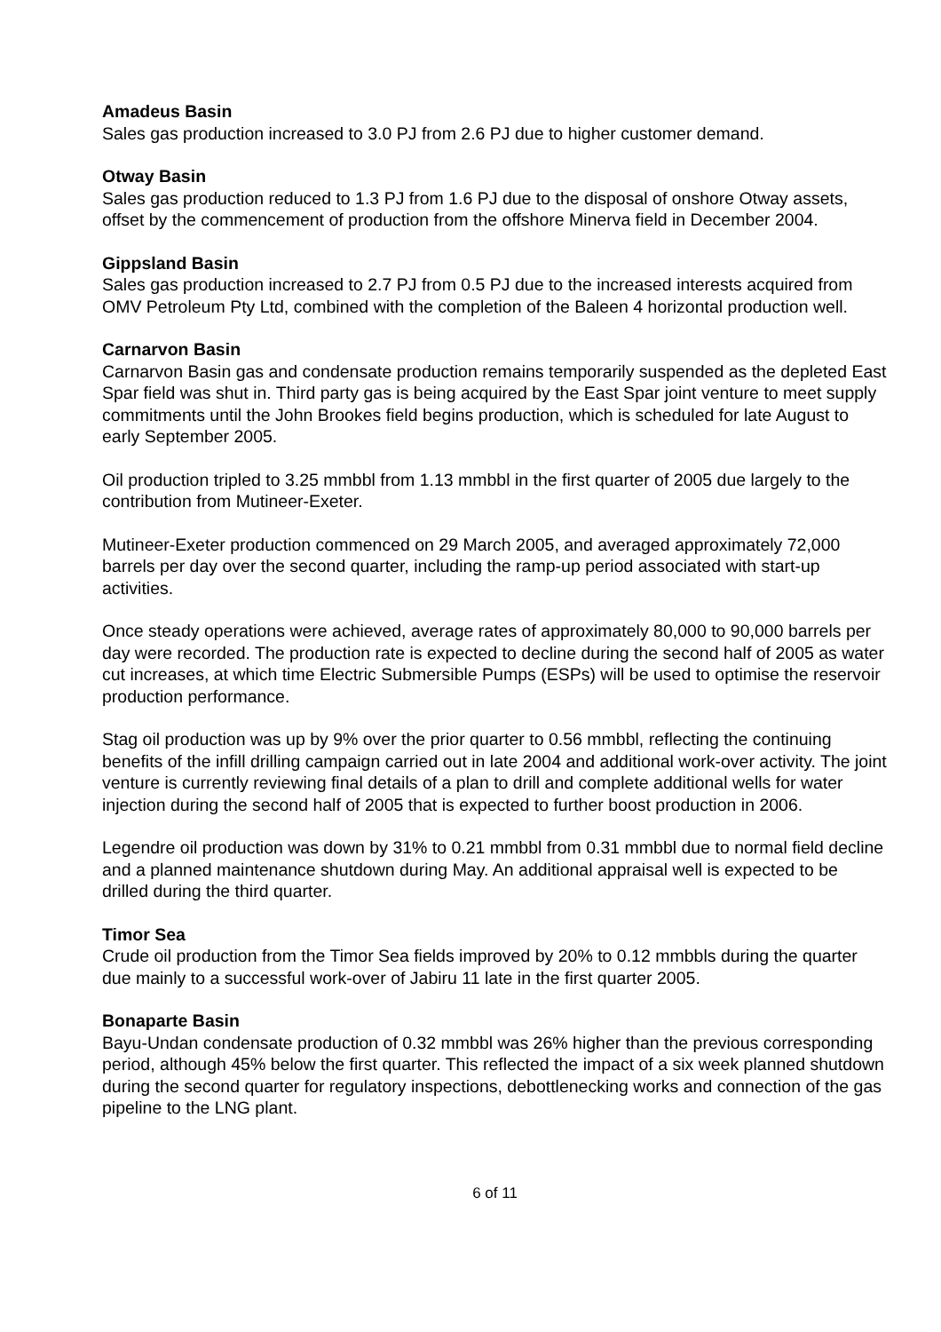Amadeus Basin
Sales gas production increased to 3.0 PJ from 2.6 PJ due to higher customer demand.
Otway Basin
Sales gas production reduced to 1.3 PJ from 1.6 PJ due to the disposal of onshore Otway assets, offset by the commencement of production from the offshore Minerva field in December 2004.
Gippsland Basin
Sales gas production increased to 2.7 PJ from 0.5 PJ due to the increased interests acquired from OMV Petroleum Pty Ltd, combined with the completion of the Baleen 4 horizontal production well.
Carnarvon Basin
Carnarvon Basin gas and condensate production remains temporarily suspended as the depleted East Spar field was shut in. Third party gas is being acquired by the East Spar joint venture to meet supply commitments until the John Brookes field begins production, which is scheduled for late August to early September 2005.
Oil production tripled to 3.25 mmbbl from 1.13 mmbbl in the first quarter of 2005 due largely to the contribution from Mutineer-Exeter.
Mutineer-Exeter production commenced on 29 March 2005, and averaged approximately 72,000 barrels per day over the second quarter, including the ramp-up period associated with start-up activities.
Once steady operations were achieved, average rates of approximately 80,000 to 90,000 barrels per day were recorded. The production rate is expected to decline during the second half of 2005 as water cut increases, at which time Electric Submersible Pumps (ESPs) will be used to optimise the reservoir production performance.
Stag oil production was up by 9% over the prior quarter to 0.56 mmbbl, reflecting the continuing benefits of the infill drilling campaign carried out in late 2004 and additional work-over activity. The joint venture is currently reviewing final details of a plan to drill and complete additional wells for water injection during the second half of 2005 that is expected to further boost production in 2006.
Legendre oil production was down by 31% to 0.21 mmbbl from 0.31 mmbbl due to normal field decline and a planned maintenance shutdown during May. An additional appraisal well is expected to be drilled during the third quarter.
Timor Sea
Crude oil production from the Timor Sea fields improved by 20% to 0.12 mmbbls during the quarter due mainly to a successful work-over of Jabiru 11 late in the first quarter 2005.
Bonaparte Basin
Bayu-Undan condensate production of 0.32 mmbbl was 26% higher than the previous corresponding period, although 45% below the first quarter. This reflected the impact of a six week planned shutdown during the second quarter for regulatory inspections, debottlenecking works and connection of the gas pipeline to the LNG plant.
6 of 11